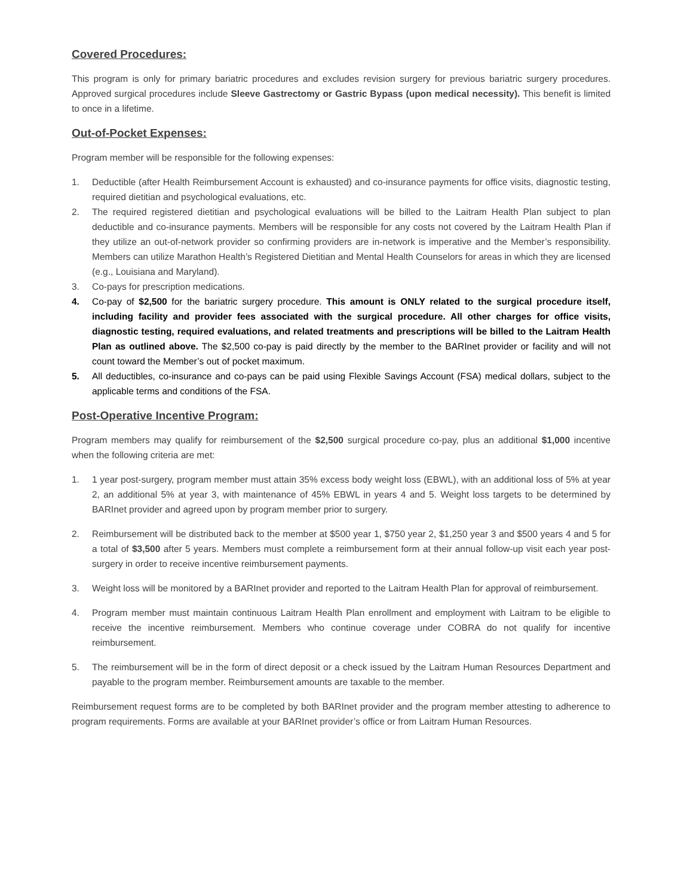Covered Procedures:
This program is only for primary bariatric procedures and excludes revision surgery for previous bariatric surgery procedures. Approved surgical procedures include Sleeve Gastrectomy or Gastric Bypass (upon medical necessity). This benefit is limited to once in a lifetime.
Out-of-Pocket Expenses:
Program member will be responsible for the following expenses:
1. Deductible (after Health Reimbursement Account is exhausted) and co-insurance payments for office visits, diagnostic testing, required dietitian and psychological evaluations, etc.
2. The required registered dietitian and psychological evaluations will be billed to the Laitram Health Plan subject to plan deductible and co-insurance payments. Members will be responsible for any costs not covered by the Laitram Health Plan if they utilize an out-of-network provider so confirming providers are in-network is imperative and the Member’s responsibility. Members can utilize Marathon Health’s Registered Dietitian and Mental Health Counselors for areas in which they are licensed (e.g., Louisiana and Maryland).
3. Co-pays for prescription medications.
4. Co-pay of $2,500 for the bariatric surgery procedure. This amount is ONLY related to the surgical procedure itself, including facility and provider fees associated with the surgical procedure. All other charges for office visits, diagnostic testing, required evaluations, and related treatments and prescriptions will be billed to the Laitram Health Plan as outlined above. The $2,500 co-pay is paid directly by the member to the BARInet provider or facility and will not count toward the Member’s out of pocket maximum.
5. All deductibles, co-insurance and co-pays can be paid using Flexible Savings Account (FSA) medical dollars, subject to the applicable terms and conditions of the FSA.
Post-Operative Incentive Program:
Program members may qualify for reimbursement of the $2,500 surgical procedure co-pay, plus an additional $1,000 incentive when the following criteria are met:
1. 1 year post-surgery, program member must attain 35% excess body weight loss (EBWL), with an additional loss of 5% at year 2, an additional 5% at year 3, with maintenance of 45% EBWL in years 4 and 5. Weight loss targets to be determined by BARInet provider and agreed upon by program member prior to surgery.
2. Reimbursement will be distributed back to the member at $500 year 1, $750 year 2, $1,250 year 3 and $500 years 4 and 5 for a total of $3,500 after 5 years. Members must complete a reimbursement form at their annual follow-up visit each year post-surgery in order to receive incentive reimbursement payments.
3. Weight loss will be monitored by a BARInet provider and reported to the Laitram Health Plan for approval of reimbursement.
4. Program member must maintain continuous Laitram Health Plan enrollment and employment with Laitram to be eligible to receive the incentive reimbursement. Members who continue coverage under COBRA do not qualify for incentive reimbursement.
5. The reimbursement will be in the form of direct deposit or a check issued by the Laitram Human Resources Department and payable to the program member. Reimbursement amounts are taxable to the member.
Reimbursement request forms are to be completed by both BARInet provider and the program member attesting to adherence to program requirements. Forms are available at your BARInet provider’s office or from Laitram Human Resources.